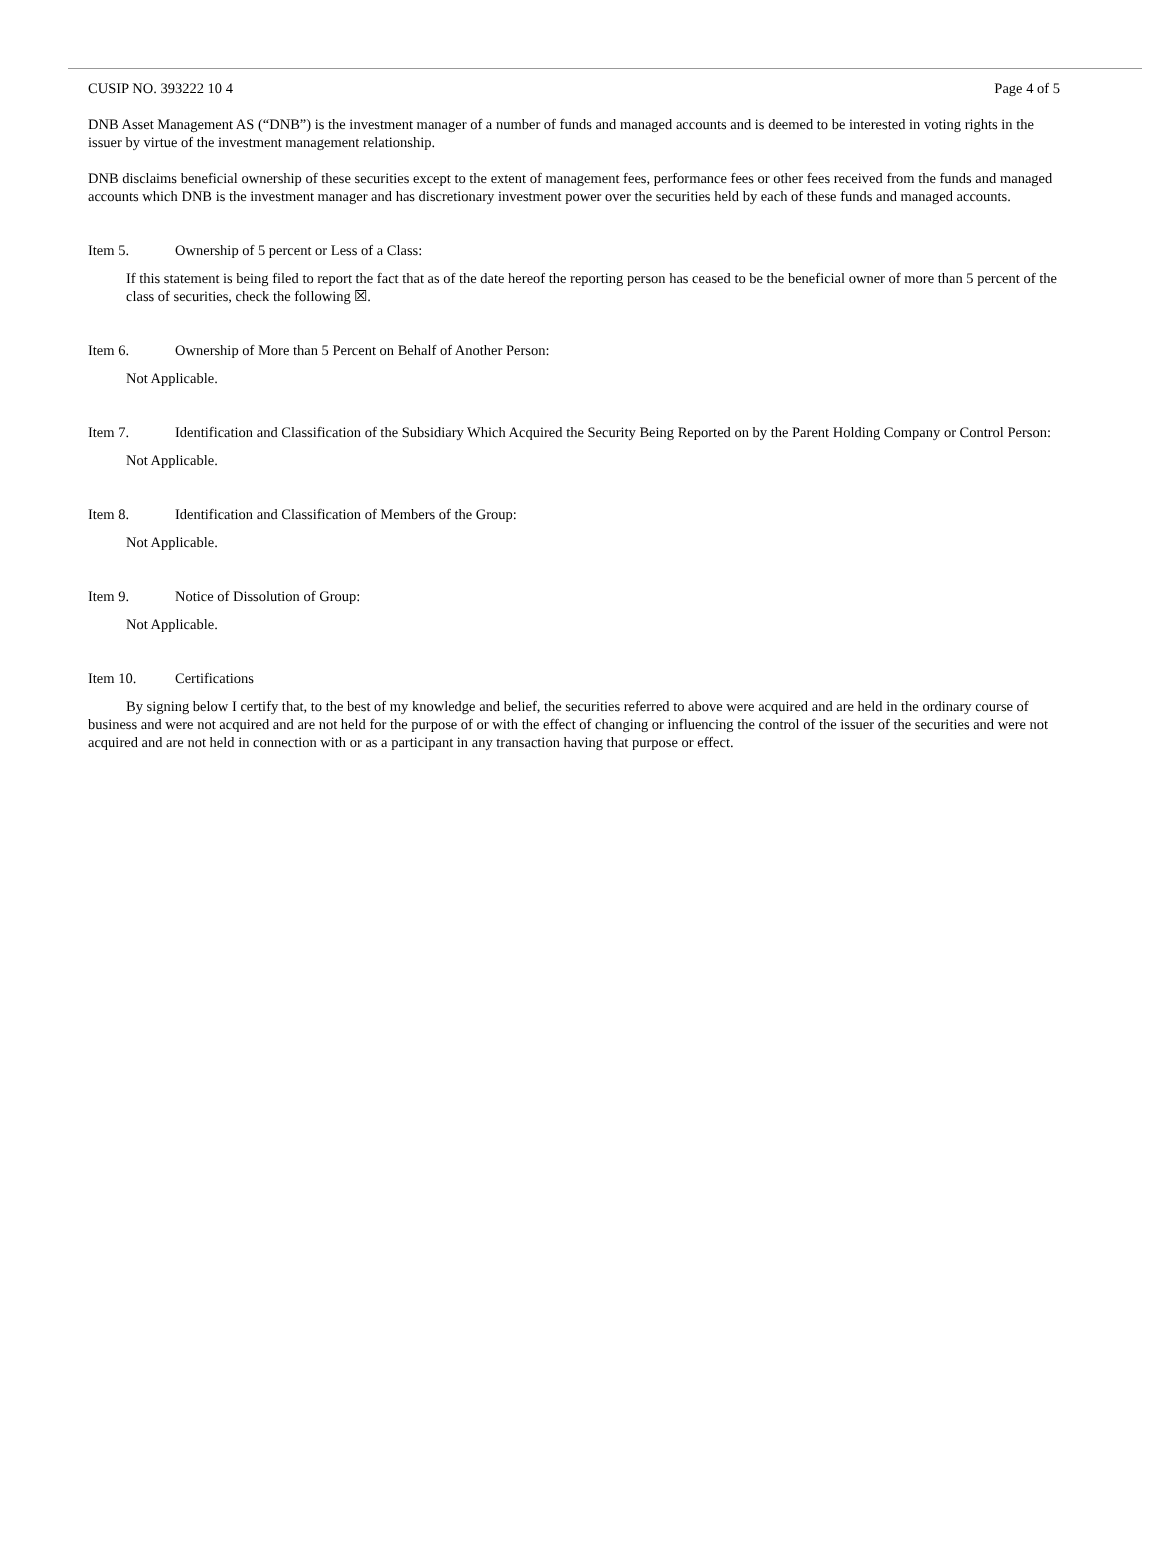CUSIP NO. 393222 10 4 Page 4 of 5
DNB Asset Management AS (“DNB”) is the investment manager of a number of funds and managed accounts and is deemed to be interested in voting rights in the issuer by virtue of the investment management relationship.
DNB disclaims beneficial ownership of these securities except to the extent of management fees, performance fees or other fees received from the funds and managed accounts which DNB is the investment manager and has discretionary investment power over the securities held by each of these funds and managed accounts.
Item 5. Ownership of 5 percent or Less of a Class:
If this statement is being filed to report the fact that as of the date hereof the reporting person has ceased to be the beneficial owner of more than 5 percent of the class of securities, check the following ☒.
Item 6. Ownership of More than 5 Percent on Behalf of Another Person:
Not Applicable.
Item 7. Identification and Classification of the Subsidiary Which Acquired the Security Being Reported on by the Parent Holding Company or Control Person:
Not Applicable.
Item 8. Identification and Classification of Members of the Group:
Not Applicable.
Item 9. Notice of Dissolution of Group:
Not Applicable.
Item 10. Certifications
By signing below I certify that, to the best of my knowledge and belief, the securities referred to above were acquired and are held in the ordinary course of business and were not acquired and are not held for the purpose of or with the effect of changing or influencing the control of the issuer of the securities and were not acquired and are not held in connection with or as a participant in any transaction having that purpose or effect.